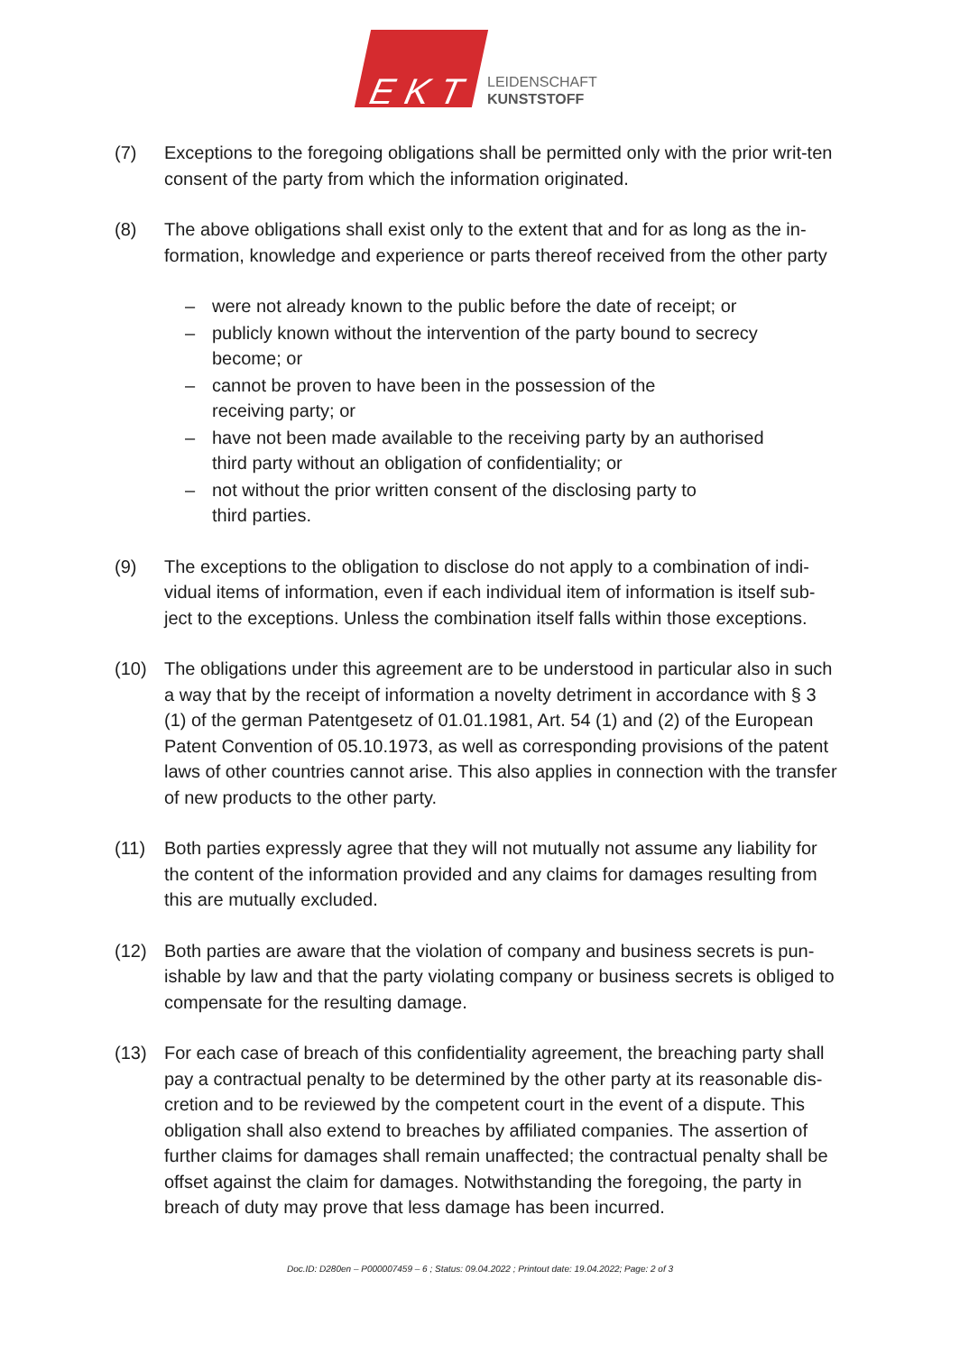E K T
LEIDENSCHAFT
KUNSTSTOFF
(7) Exceptions to the foregoing obligations shall be permitted only with the prior writ-ten consent of the party from which the information originated.
(8) The above obligations shall exist only to the extent that and for as long as the in-formation, knowledge and experience or parts thereof received from the other party
– were not already known to the public before the date of receipt; or
– publicly known without the intervention of the party bound to secrecy become; or
– cannot be proven to have been in the possession of the
receiving party; or
– have not been made available to the receiving party by an authorised third party without an obligation of confidentiality; or
– not without the prior written consent of the disclosing party to
third parties.
(9) The exceptions to the obligation to disclose do not apply to a combination of indi-vidual items of information, even if each individual item of information is itself sub-ject to the exceptions. Unless the combination itself falls within those exceptions.
(10) The obligations under this agreement are to be understood in particular also in such a way that by the receipt of information a novelty detriment in accordance with § 3 (1) of the german Patentgesetz of 01.01.1981, Art. 54 (1) and (2) of the European Patent Convention of 05.10.1973, as well as corresponding provisions of the patent laws of other countries cannot arise. This also applies in connection with the transfer of new products to the other party.
(11) Both parties expressly agree that they will not mutually not assume any liability for the content of the information provided and any claims for damages resulting from this are mutually excluded.
(12) Both parties are aware that the violation of company and business secrets is pun-ishable by law and that the party violating company or business secrets is obliged to compensate for the resulting damage.
(13) For each case of breach of this confidentiality agreement, the breaching party shall pay a contractual penalty to be determined by the other party at its reasonable dis-cretion and to be reviewed by the competent court in the event of a dispute. This obligation shall also extend to breaches by affiliated companies. The assertion of further claims for damages shall remain unaffected; the contractual penalty shall be offset against the claim for damages. Notwithstanding the foregoing, the party in breach of duty may prove that less damage has been incurred.
Doc.ID: D280en – P000007459 – 6 ; Status: 09.04.2022 ; Printout date: 19.04.2022; Page: 2 of 3